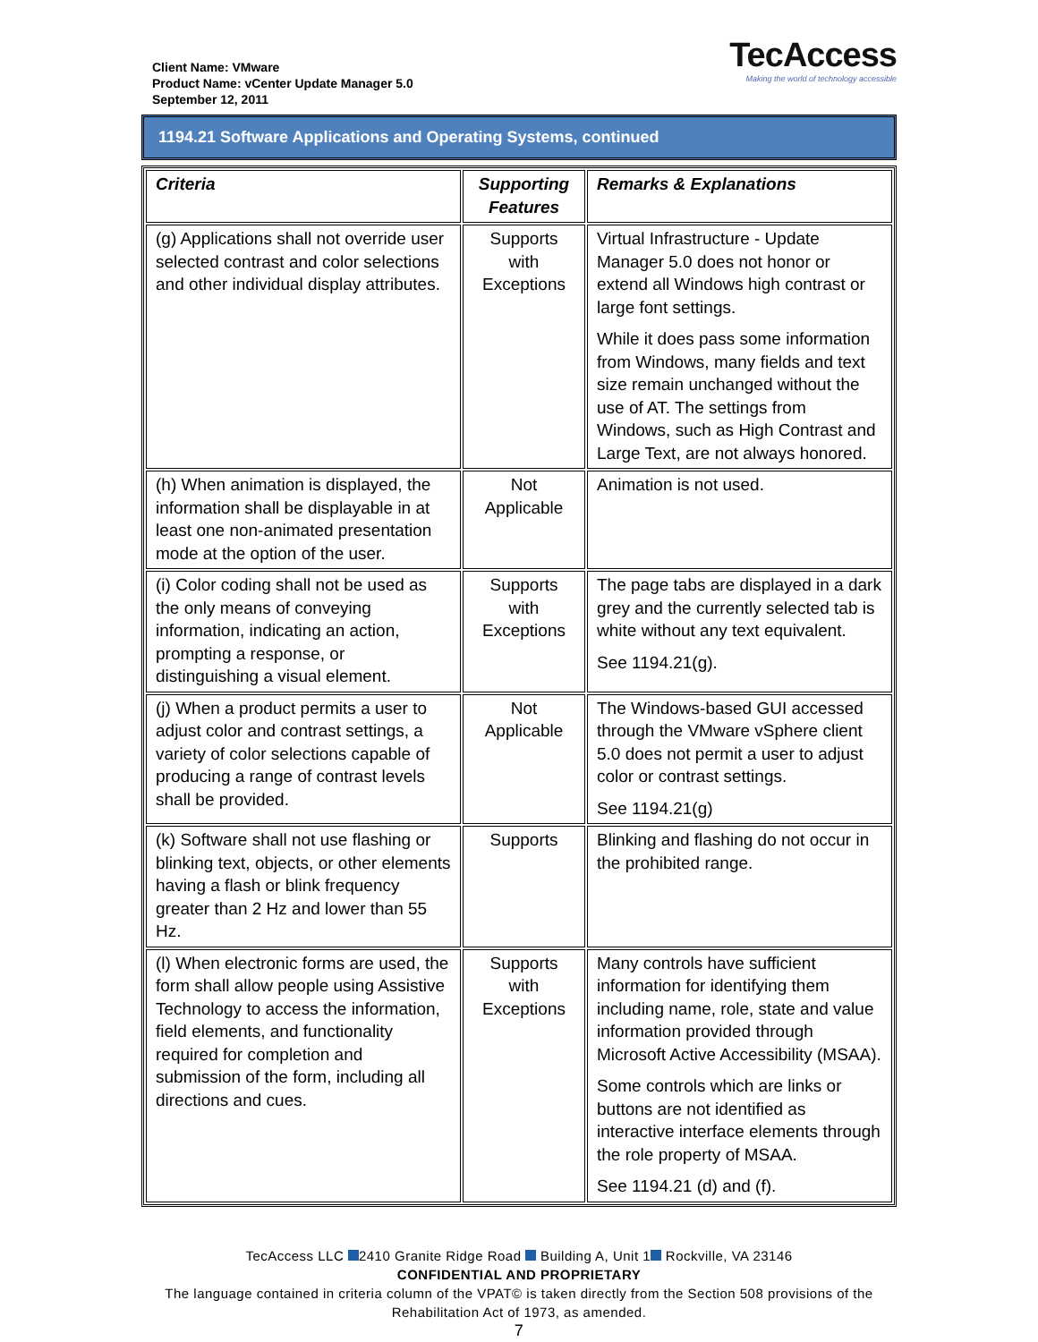Client Name: VMware
Product Name: vCenter Update Manager 5.0
September 12, 2011
TecAccess
Making the world of technology accessible
1194.21 Software Applications and Operating Systems, continued
| Criteria | Supporting Features | Remarks & Explanations |
| --- | --- | --- |
| (g) Applications shall not override user selected contrast and color selections and other individual display attributes. | Supports with Exceptions | Virtual Infrastructure - Update Manager 5.0 does not honor or extend all Windows high contrast or large font settings. While it does pass some information from Windows, many fields and text size remain unchanged without the use of AT. The settings from Windows, such as High Contrast and Large Text, are not always honored. |
| (h) When animation is displayed, the information shall be displayable in at least one non-animated presentation mode at the option of the user. | Not Applicable | Animation is not used. |
| (i) Color coding shall not be used as the only means of conveying information, indicating an action, prompting a response, or distinguishing a visual element. | Supports with Exceptions | The page tabs are displayed in a dark grey and the currently selected tab is white without any text equivalent. See 1194.21(g). |
| (j) When a product permits a user to adjust color and contrast settings, a variety of color selections capable of producing a range of contrast levels shall be provided. | Not Applicable | The Windows-based GUI accessed through the VMware vSphere client 5.0 does not permit a user to adjust color or contrast settings. See 1194.21(g) |
| (k) Software shall not use flashing or blinking text, objects, or other elements having a flash or blink frequency greater than 2 Hz and lower than 55 Hz. | Supports | Blinking and flashing do not occur in the prohibited range. |
| (l) When electronic forms are used, the form shall allow people using Assistive Technology to access the information, field elements, and functionality required for completion and submission of the form, including all directions and cues. | Supports with Exceptions | Many controls have sufficient information for identifying them including name, role, state and value information provided through Microsoft Active Accessibility (MSAA). Some controls which are links or buttons are not identified as interactive interface elements through the role property of MSAA. See 1194.21 (d) and (f). |
TecAccess LLC 2410 Granite Ridge Road Building A, Unit 1 Rockville, VA 23146
CONFIDENTIAL AND PROPRIETARY
The language contained in criteria column of the VPAT© is taken directly from the Section 508 provisions of the Rehabilitation Act of 1973, as amended.
7